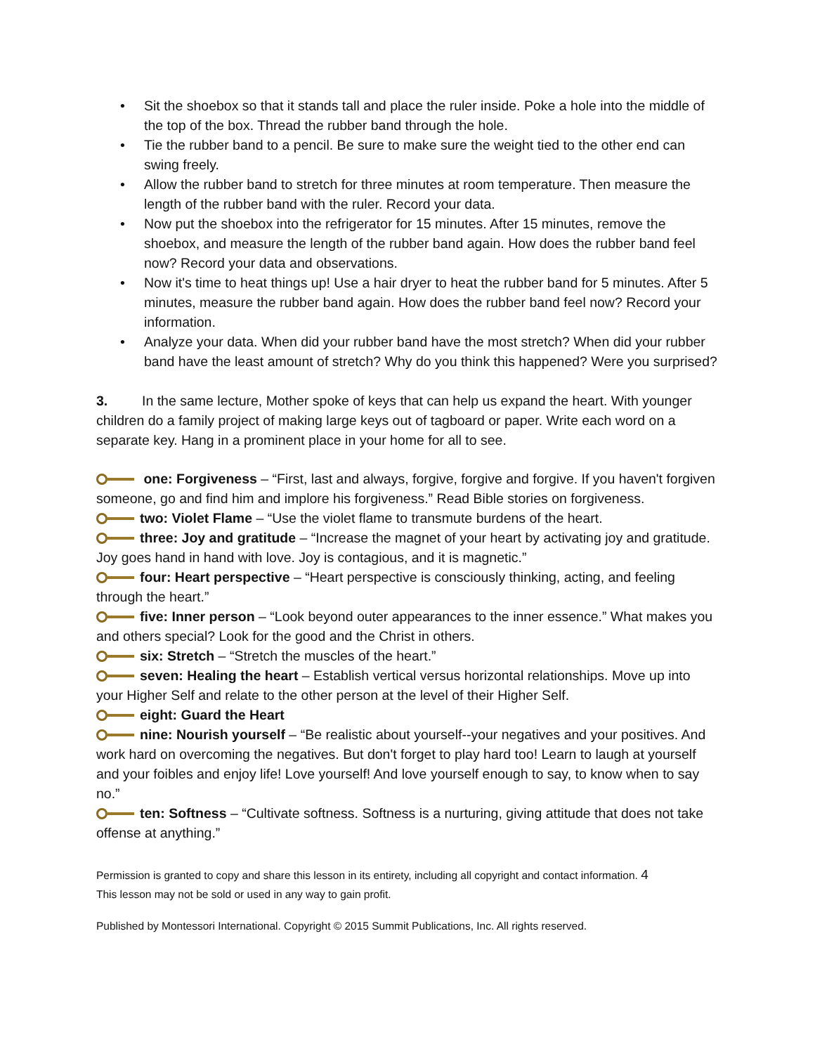• Sit the shoebox so that it stands tall and place the ruler inside. Poke a hole into the middle of the top of the box. Thread the rubber band through the hole.
• Tie the rubber band to a pencil. Be sure to make sure the weight tied to the other end can swing freely.
• Allow the rubber band to stretch for three minutes at room temperature. Then measure the length of the rubber band with the ruler. Record your data.
• Now put the shoebox into the refrigerator for 15 minutes. After 15 minutes, remove the shoebox, and measure the length of the rubber band again. How does the rubber band feel now? Record your data and observations.
• Now it's time to heat things up! Use a hair dryer to heat the rubber band for 5 minutes. After 5 minutes, measure the rubber band again. How does the rubber band feel now? Record your information.
• Analyze your data. When did your rubber band have the most stretch? When did your rubber band have the least amount of stretch? Why do you think this happened? Were you surprised?
3. In the same lecture, Mother spoke of keys that can help us expand the heart. With younger children do a family project of making large keys out of tagboard or paper. Write each word on a separate key. Hang in a prominent place in your home for all to see.
one: Forgiveness – “First, last and always, forgive, forgive and forgive. If you haven't forgiven someone, go and find him and implore his forgiveness.” Read Bible stories on forgiveness.
two: Violet Flame – “Use the violet flame to transmute burdens of the heart.
three: Joy and gratitude – “Increase the magnet of your heart by activating joy and gratitude. Joy goes hand in hand with love. Joy is contagious, and it is magnetic.”
four: Heart perspective – “Heart perspective is consciously thinking, acting, and feeling through the heart.”
five: Inner person – “Look beyond outer appearances to the inner essence.” What makes you and others special? Look for the good and the Christ in others.
six: Stretch – “Stretch the muscles of the heart.”
seven: Healing the heart – Establish vertical versus horizontal relationships. Move up into your Higher Self and relate to the other person at the level of their Higher Self.
eight: Guard the Heart
nine: Nourish yourself – “Be realistic about yourself--your negatives and your positives. And work hard on overcoming the negatives. But don't forget to play hard too! Learn to laugh at yourself and your foibles and enjoy life! Love yourself! And love yourself enough to say, to know when to say no.”
ten: Softness – “Cultivate softness. Softness is a nurturing, giving attitude that does not take offense at anything.”
Permission is granted to copy and share this lesson in its entirety, including all copyright and contact information. 4
This lesson may not be sold or used in any way to gain profit.
Published by Montessori International. Copyright © 2015 Summit Publications, Inc. All rights reserved.